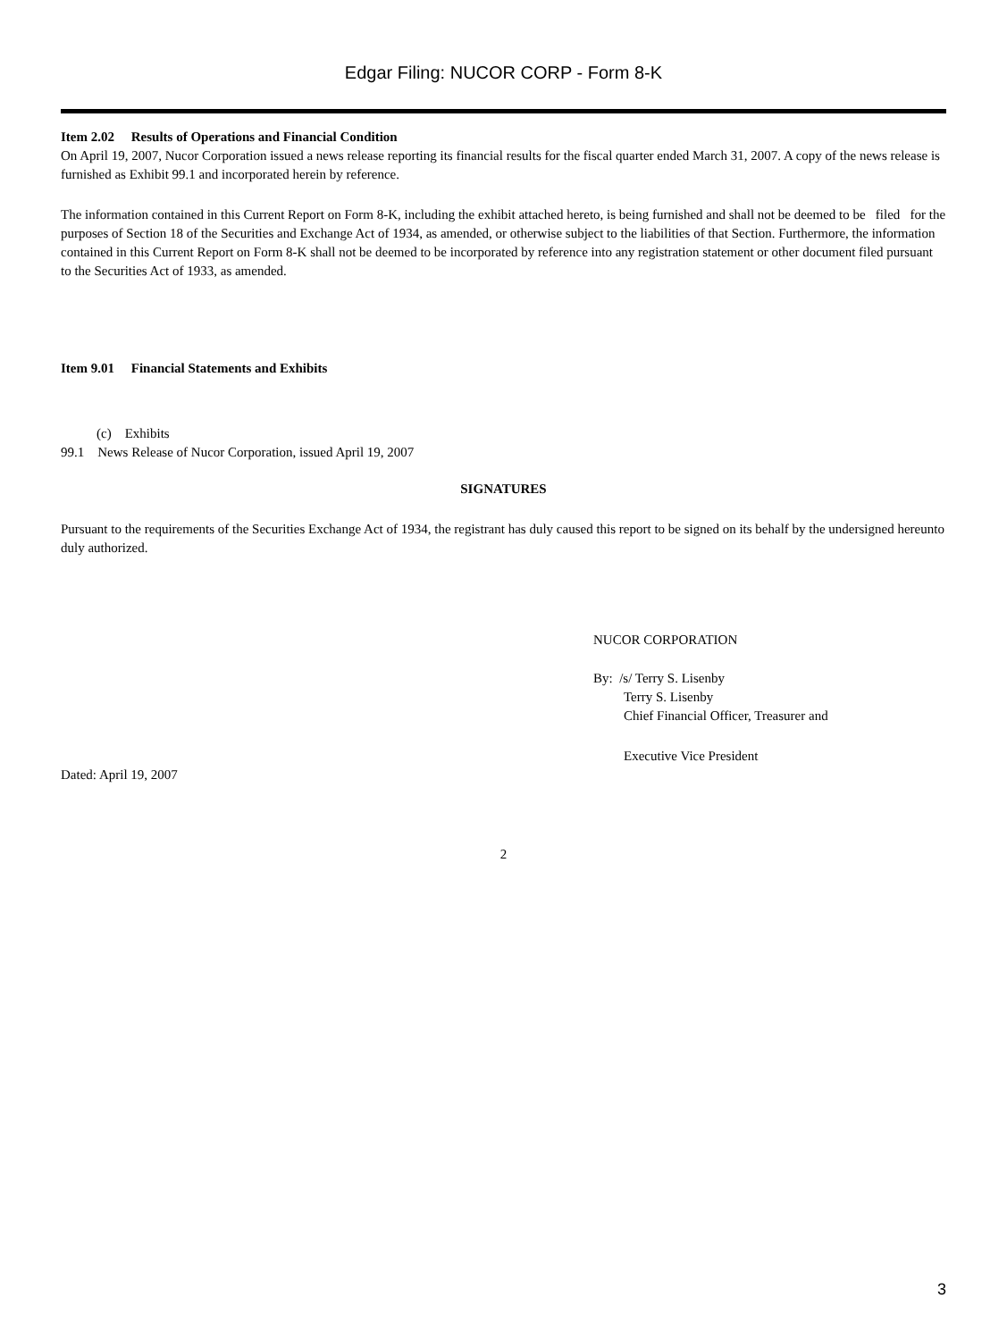Edgar Filing: NUCOR CORP - Form 8-K
Item 2.02 Results of Operations and Financial Condition
On April 19, 2007, Nucor Corporation issued a news release reporting its financial results for the fiscal quarter ended March 31, 2007. A copy of the news release is furnished as Exhibit 99.1 and incorporated herein by reference.
The information contained in this Current Report on Form 8-K, including the exhibit attached hereto, is being furnished and shall not be deemed to be filed for the purposes of Section 18 of the Securities and Exchange Act of 1934, as amended, or otherwise subject to the liabilities of that Section. Furthermore, the information contained in this Current Report on Form 8-K shall not be deemed to be incorporated by reference into any registration statement or other document filed pursuant to the Securities Act of 1933, as amended.
Item 9.01 Financial Statements and Exhibits
(c) Exhibits
99.1 News Release of Nucor Corporation, issued April 19, 2007
SIGNATURES
Pursuant to the requirements of the Securities Exchange Act of 1934, the registrant has duly caused this report to be signed on its behalf by the undersigned hereunto duly authorized.
NUCOR CORPORATION
By: /s/ Terry S. Lisenby
Terry S. Lisenby
Chief Financial Officer, Treasurer and
Executive Vice President
Dated: April 19, 2007
2
3